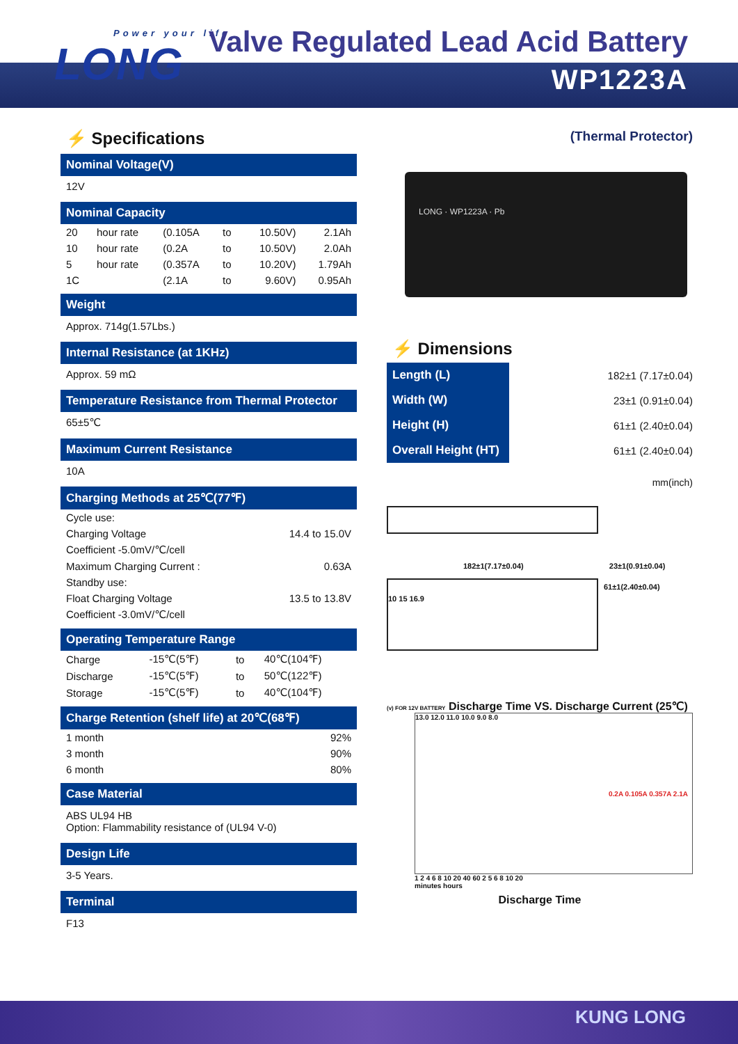Power your life
LONG
Valve Regulated Lead Acid Battery
WP1223A
⚡ Specifications
Nominal Voltage(V)
12V
Nominal Capacity
| 20 | hour rate | (0.105A | to | 10.50V) | 2.1Ah |
| 10 | hour rate | (0.2A | to | 10.50V) | 2.0Ah |
| 5 | hour rate | (0.357A | to | 10.20V) | 1.79Ah |
| 1C | | (2.1A | to | 9.60V) | 0.95Ah |
Weight
Approx. 714g(1.57Lbs.)
Internal Resistance (at 1KHz)
Approx. 59 mΩ
Temperature Resistance from Thermal Protector
65±5℃
Maximum Current Resistance
10A
Charging Methods at 25℃(77℉)
| Cycle use: | |
| Charging Voltage | 14.4 to 15.0V |
| Coefficient -5.0mV/℃/cell | |
| Maximum Charging Current : | 0.63A |
| Standby use: | |
| Float Charging Voltage | 13.5 to 13.8V |
| Coefficient -3.0mV/℃/cell | |
Operating Temperature Range
| Charge | -15℃(5℉) | to | 40℃(104℉) |
| Discharge | -15℃(5℉) | to | 50℃(122℉) |
| Storage | -15℃(5℉) | to | 40℃(104℉) |
Charge Retention (shelf life) at 20℃(68℉)
| 1 month | 92% |
| 3 month | 90% |
| 6 month | 80% |
Case Material
ABS UL94 HB
Option: Flammability resistance of (UL94 V-0)
Design Life
3-5 Years.
Terminal
F13
(Thermal Protector)
LONG · WP1223A · Pb
⚡ Dimensions
| Length (L) | 182±1 (7.17±0.04) |
| Width (W) | 23±1 (0.91±0.04) |
| Height (H) | 61±1 (2.40±0.04) |
| Overall Height (HT) | 61±1 (2.40±0.04) |
mm(inch)
182±1(7.17±0.04) 23±1(0.91±0.04)
61±1(2.40±0.04) 10 15 16.9
(v) FOR 12V BATTERY Discharge Time VS. Discharge Current (25℃)
13.0 12.0 11.0 10.0 9.0 8.0
0.2A 0.105A 0.357A 2.1A
1 2 4 6 8 10 20 40 60 2 5 6 8 10 20
minutes hours
Discharge Time
KUNG LONG